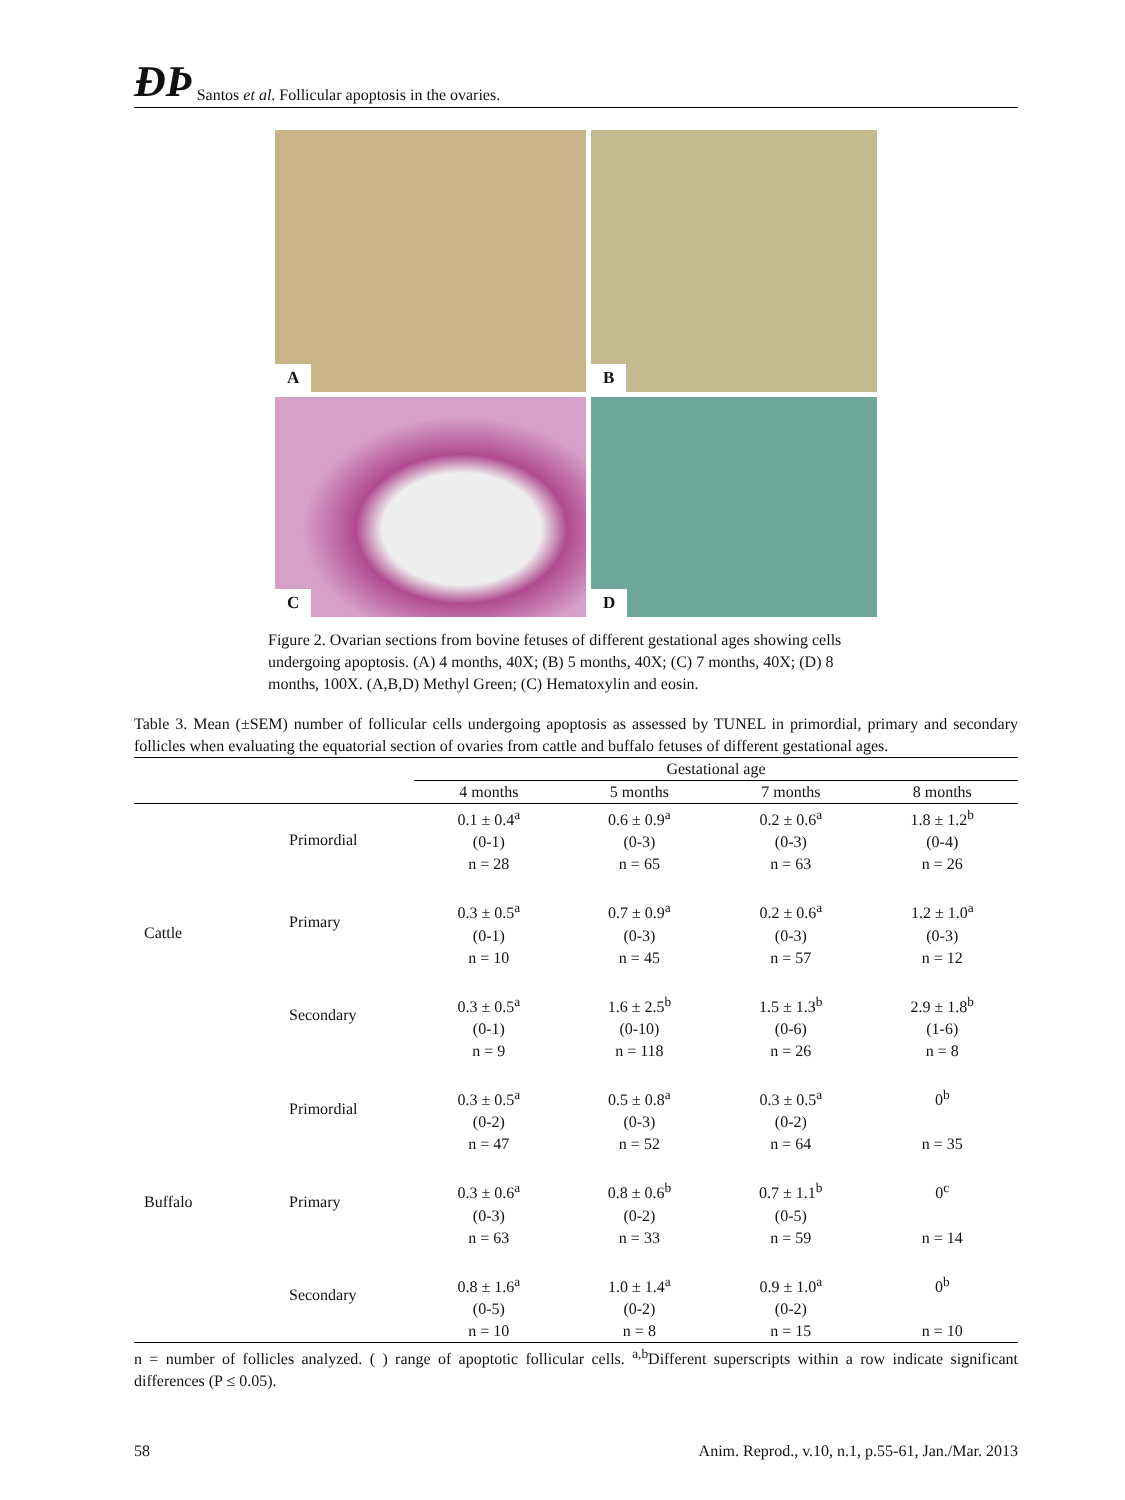ÐÞ Santos et al. Follicular apoptosis in the ovaries.
A
B
C
D
Figure 2. Ovarian sections from bovine fetuses of different gestational ages showing cells undergoing apoptosis. (A) 4 months, 40X; (B) 5 months, 40X; (C) 7 months, 40X; (D) 8 months, 100X. (A,B,D) Methyl Green; (C) Hematoxylin and eosin.
Table 3. Mean (±SEM) number of follicular cells undergoing apoptosis as assessed by TUNEL in primordial, primary and secondary follicles when evaluating the equatorial section of ovaries from cattle and buffalo fetuses of different gestational ages.
| | | Gestational age | | | |
| --- | --- | --- | --- | --- | --- |
| | | 4 months | 5 months | 7 months | 8 months |
| Cattle | Primordial | 0.1 ± 0.4<sup>a</sup> (0-1) n = 28 | 0.6 ± 0.9<sup>a</sup> (0-3) n = 65 | 0.2 ± 0.6<sup>a</sup> (0-3) n = 63 | 1.8 ± 1.2<sup>b</sup> (0-4) n = 26 |
| | Primary | 0.3 ± 0.5<sup>a</sup> (0-1) n = 10 | 0.7 ± 0.9<sup>a</sup> (0-3) n = 45 | 0.2 ± 0.6<sup>a</sup> (0-3) n = 57 | 1.2 ± 1.0<sup>a</sup> (0-3) n = 12 |
| | Secondary | 0.3 ± 0.5<sup>a</sup> (0-1) n = 9 | 1.6 ± 2.5<sup>b</sup> (0-10) n = 118 | 1.5 ± 1.3<sup>b</sup> (0-6) n = 26 | 2.9 ± 1.8<sup>b</sup> (1-6) n = 8 |
| Buffalo | Primordial | 0.3 ± 0.5<sup>a</sup> (0-2) n = 47 | 0.5 ± 0.8<sup>a</sup> (0-3) n = 52 | 0.3 ± 0.5<sup>a</sup> (0-2) n = 64 | 0<sup>b</sup> n = 35 |
| | Primary | 0.3 ± 0.6<sup>a</sup> (0-3) n = 63 | 0.8 ± 0.6<sup>b</sup> (0-2) n = 33 | 0.7 ± 1.1<sup>b</sup> (0-5) n = 59 | 0<sup>c</sup> n = 14 |
| | Secondary | 0.8 ± 1.6<sup>a</sup> (0-5) n = 10 | 1.0 ± 1.4<sup>a</sup> (0-2) n = 8 | 0.9 ± 1.0<sup>a</sup> (0-2) n = 15 | 0<sup>b</sup> n = 10 |
n = number of follicles analyzed. ( ) range of apoptotic follicular cells. <sup>a,b</sup>Different superscripts within a row indicate significant differences (P ≤ 0.05).
58 Anim. Reprod., v.10, n.1, p.55-61, Jan./Mar. 2013